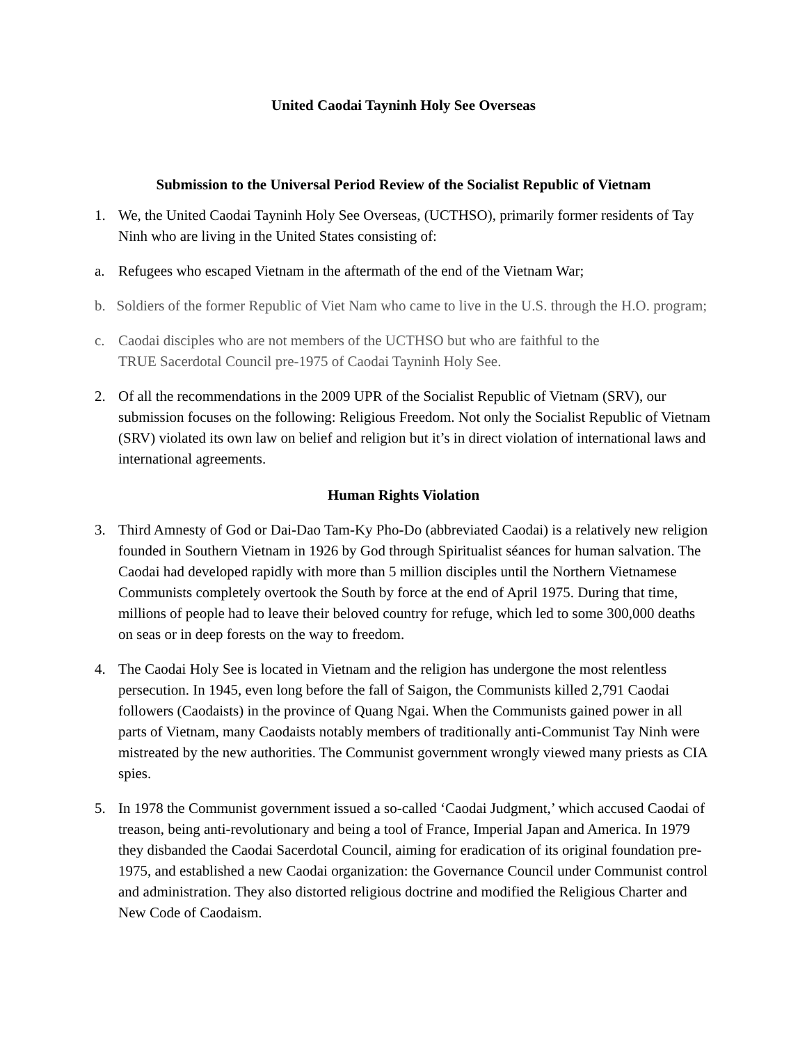United Caodai Tayninh Holy See Overseas
Submission to the Universal Period Review of the Socialist Republic of Vietnam
1. We, the United Caodai Tayninh Holy See Overseas, (UCTHSO), primarily former residents of Tay Ninh who are living in the United States consisting of:
a. Refugees who escaped Vietnam in the aftermath of the end of the Vietnam War;
b. Soldiers of the former Republic of Viet Nam who came to live in the U.S. through the H.O. program;
c. Caodai disciples who are not members of the UCTHSO but who are faithful to the
TRUE Sacerdotal Council pre-1975 of Caodai Tayninh Holy See.
2. Of all the recommendations in the 2009 UPR of the Socialist Republic of Vietnam (SRV), our submission focuses on the following: Religious Freedom. Not only the Socialist Republic of Vietnam (SRV) violated its own law on belief and religion but it’s in direct violation of international laws and international agreements.
Human Rights Violation
3. Third Amnesty of God or Dai-Dao Tam-Ky Pho-Do (abbreviated Caodai) is a relatively new religion founded in Southern Vietnam in 1926 by God through Spiritualist séances for human salvation. The Caodai had developed rapidly with more than 5 million disciples until the Northern Vietnamese Communists completely overtook the South by force at the end of April 1975. During that time, millions of people had to leave their beloved country for refuge, which led to some 300,000 deaths on seas or in deep forests on the way to freedom.
4. The Caodai Holy See is located in Vietnam and the religion has undergone the most relentless persecution. In 1945, even long before the fall of Saigon, the Communists killed 2,791 Caodai followers (Caodaists) in the province of Quang Ngai. When the Communists gained power in all parts of Vietnam, many Caodaists notably members of traditionally anti-Communist Tay Ninh were mistreated by the new authorities. The Communist government wrongly viewed many priests as CIA spies.
5. In 1978 the Communist government issued a so-called ‘Caodai Judgment,’ which accused Caodai of treason, being anti-revolutionary and being a tool of France, Imperial Japan and America. In 1979 they disbanded the Caodai Sacerdotal Council, aiming for eradication of its original foundation pre-1975, and established a new Caodai organization: the Governance Council under Communist control and administration. They also distorted religious doctrine and modified the Religious Charter and New Code of Caodaism.